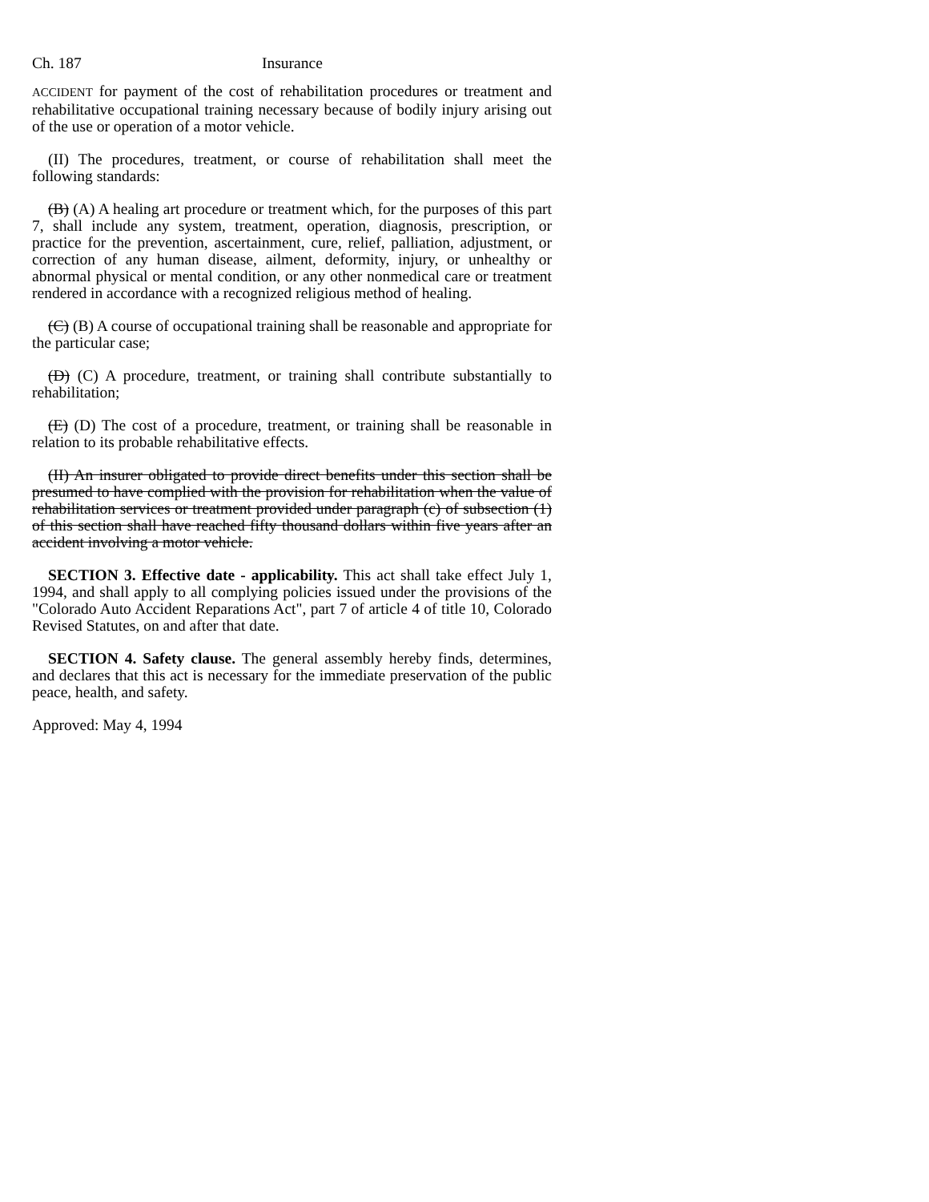Ch. 187 Insurance
ACCIDENT for payment of the cost of rehabilitation procedures or treatment and rehabilitative occupational training necessary because of bodily injury arising out of the use or operation of a motor vehicle.
(II) The procedures, treatment, or course of rehabilitation shall meet the following standards:
(B) (A) A healing art procedure or treatment which, for the purposes of this part 7, shall include any system, treatment, operation, diagnosis, prescription, or practice for the prevention, ascertainment, cure, relief, palliation, adjustment, or correction of any human disease, ailment, deformity, injury, or unhealthy or abnormal physical or mental condition, or any other nonmedical care or treatment rendered in accordance with a recognized religious method of healing.
(C) (B) A course of occupational training shall be reasonable and appropriate for the particular case;
(D) (C) A procedure, treatment, or training shall contribute substantially to rehabilitation;
(E) (D) The cost of a procedure, treatment, or training shall be reasonable in relation to its probable rehabilitative effects.
(II) An insurer obligated to provide direct benefits under this section shall be presumed to have complied with the provision for rehabilitation when the value of rehabilitation services or treatment provided under paragraph (c) of subsection (1) of this section shall have reached fifty thousand dollars within five years after an accident involving a motor vehicle.
SECTION 3. Effective date - applicability. This act shall take effect July 1, 1994, and shall apply to all complying policies issued under the provisions of the "Colorado Auto Accident Reparations Act", part 7 of article 4 of title 10, Colorado Revised Statutes, on and after that date.
SECTION 4. Safety clause. The general assembly hereby finds, determines, and declares that this act is necessary for the immediate preservation of the public peace, health, and safety.
Approved: May 4, 1994